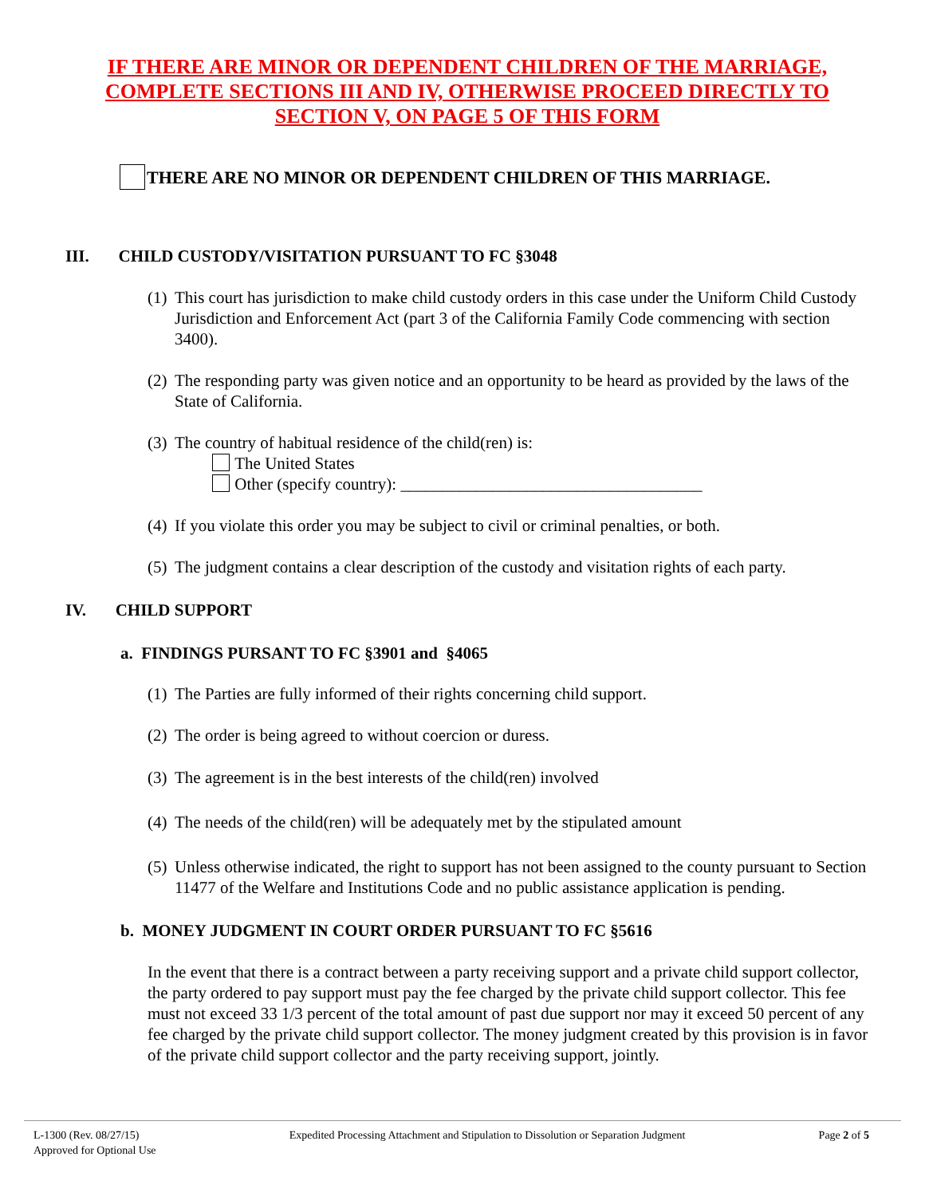IF THERE ARE MINOR OR DEPENDENT CHILDREN OF THE MARRIAGE, COMPLETE SECTIONS III AND IV, OTHERWISE PROCEED DIRECTLY TO SECTION V, ON PAGE 5 OF THIS FORM
THERE ARE NO MINOR OR DEPENDENT CHILDREN OF THIS MARRIAGE.
III. CHILD CUSTODY/VISITATION PURSUANT TO FC §3048
(1) This court has jurisdiction to make child custody orders in this case under the Uniform Child Custody Jurisdiction and Enforcement Act (part 3 of the California Family Code commencing with section 3400).
(2) The responding party was given notice and an opportunity to be heard as provided by the laws of the State of California.
(3) The country of habitual residence of the child(ren) is:
The United States
Other (specify country): ____________________________________
(4) If you violate this order you may be subject to civil or criminal penalties, or both.
(5) The judgment contains a clear description of the custody and visitation rights of each party.
IV. CHILD SUPPORT
a. FINDINGS PURSANT TO FC §3901 and §4065
(1) The Parties are fully informed of their rights concerning child support.
(2) The order is being agreed to without coercion or duress.
(3) The agreement is in the best interests of the child(ren) involved
(4) The needs of the child(ren) will be adequately met by the stipulated amount
(5) Unless otherwise indicated, the right to support has not been assigned to the county pursuant to Section 11477 of the Welfare and Institutions Code and no public assistance application is pending.
b. MONEY JUDGMENT IN COURT ORDER PURSUANT TO FC §5616
In the event that there is a contract between a party receiving support and a private child support collector, the party ordered to pay support must pay the fee charged by the private child support collector. This fee must not exceed 33 1/3 percent of the total amount of past due support nor may it exceed 50 percent of any fee charged by the private child support collector. The money judgment created by this provision is in favor of the private child support collector and the party receiving support, jointly.
L-1300 (Rev. 08/27/15)
Approved for Optional Use
Expedited Processing Attachment and Stipulation to Dissolution or Separation Judgment
Page 2 of 5